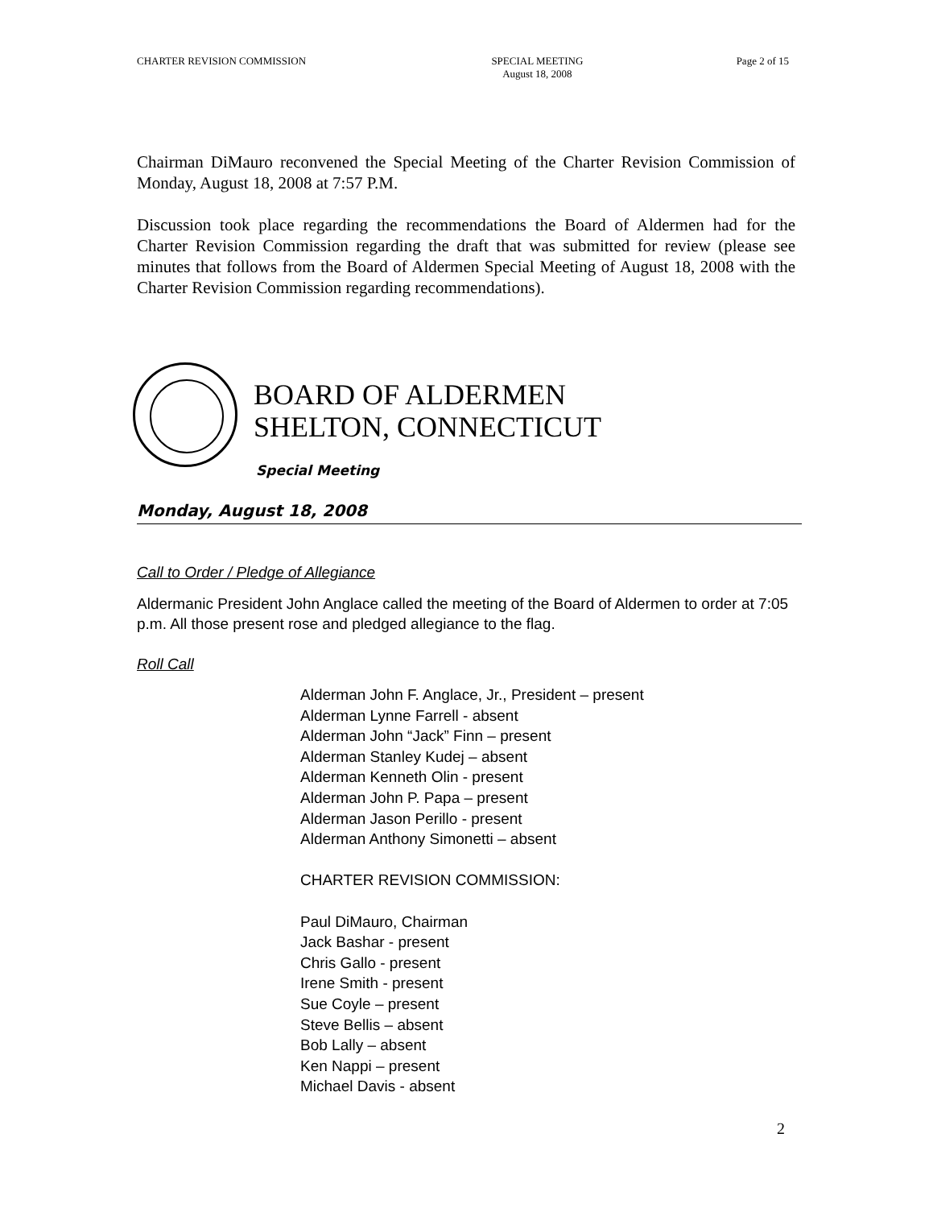CHARTER REVISION COMMISSION SPECIAL MEETING
August 18, 2008 Page 2 of 15
Chairman DiMauro reconvened the Special Meeting of the Charter Revision Commission of Monday, August 18, 2008 at 7:57 P.M.
Discussion took place regarding the recommendations the Board of Aldermen had for the Charter Revision Commission regarding the draft that was submitted for review (please see minutes that follows from the Board of Aldermen Special Meeting of August 18, 2008 with the Charter Revision Commission regarding recommendations).
BOARD OF ALDERMEN
SHELTON, CONNECTICUT
Special Meeting
Monday, August 18, 2008
Call to Order / Pledge of Allegiance
Aldermanic President John Anglace called the meeting of the Board of Aldermen to order at 7:05 p.m. All those present rose and pledged allegiance to the flag.
Roll Call
Alderman John F. Anglace, Jr., President – present
Alderman Lynne Farrell - absent
Alderman John “Jack” Finn – present
Alderman Stanley Kudej – absent
Alderman Kenneth Olin - present
Alderman John P. Papa – present
Alderman Jason Perillo - present
Alderman Anthony Simonetti – absent
CHARTER REVISION COMMISSION:
Paul DiMauro, Chairman
Jack Bashar - present
Chris Gallo - present
Irene Smith - present
Sue Coyle – present
Steve Bellis – absent
Bob Lally – absent
Ken Nappi – present
Michael Davis - absent
2